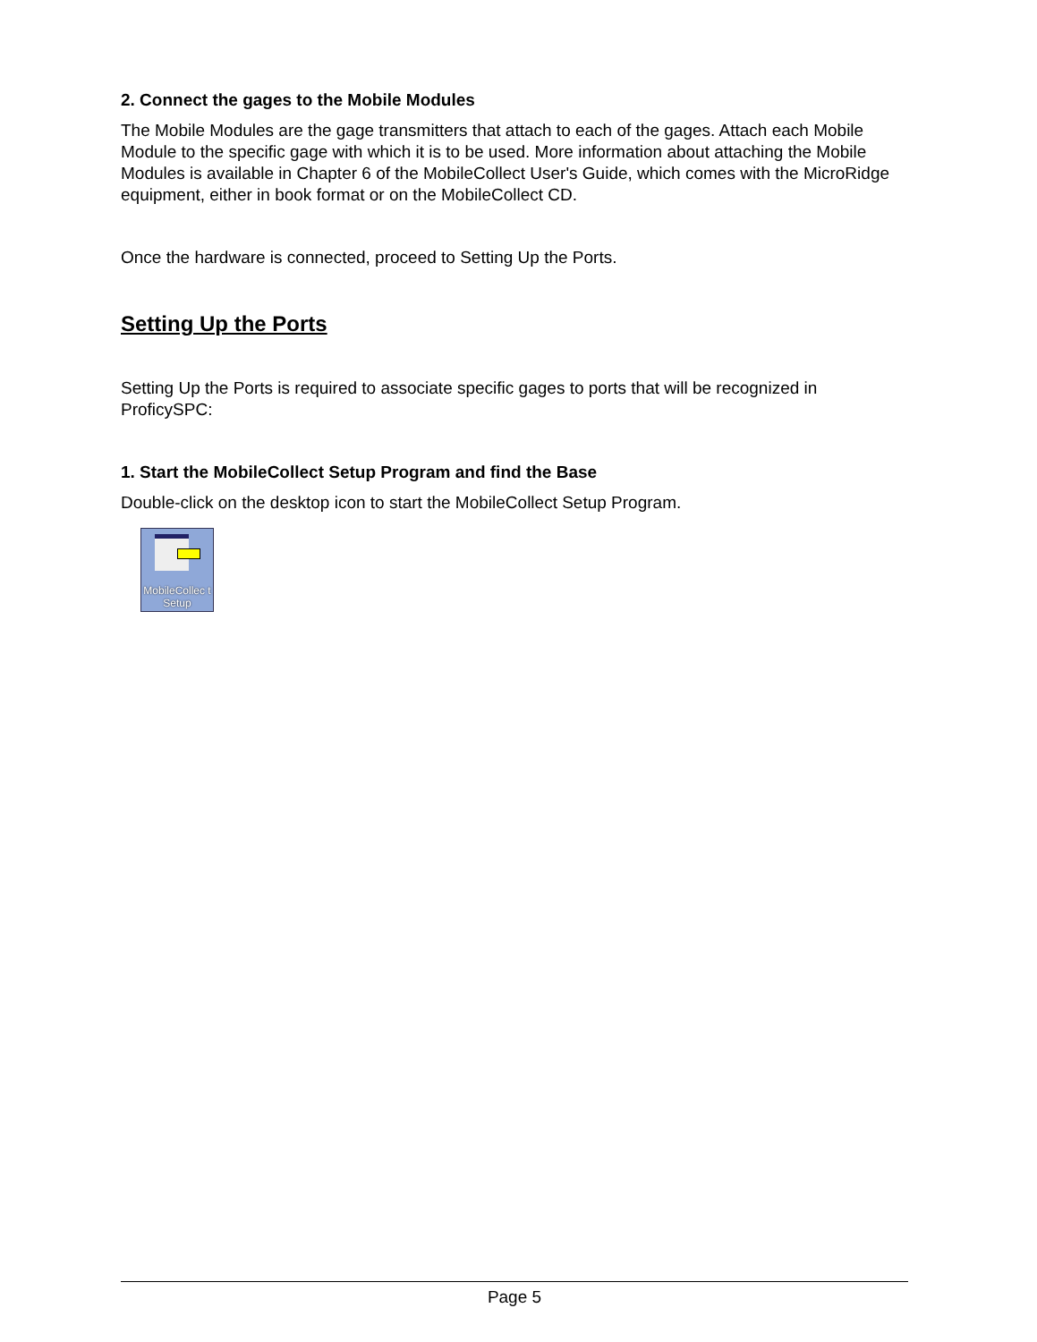2. Connect the gages to the Mobile Modules
The Mobile Modules are the gage transmitters that attach to each of the gages. Attach each Mobile Module to the specific gage with which it is to be used. More information about attaching the Mobile Modules is available in Chapter 6 of the MobileCollect User's Guide, which comes with the MicroRidge equipment, either in book format or on the MobileCollect CD.
Once the hardware is connected, proceed to Setting Up the Ports.
Setting Up the Ports
Setting Up the Ports is required to associate specific gages to ports that will be recognized in ProficySPC:
1. Start the MobileCollect Setup Program and find the Base
Double-click on the desktop icon to start the MobileCollect Setup Program.
MobileCollec t Setup
Page 5